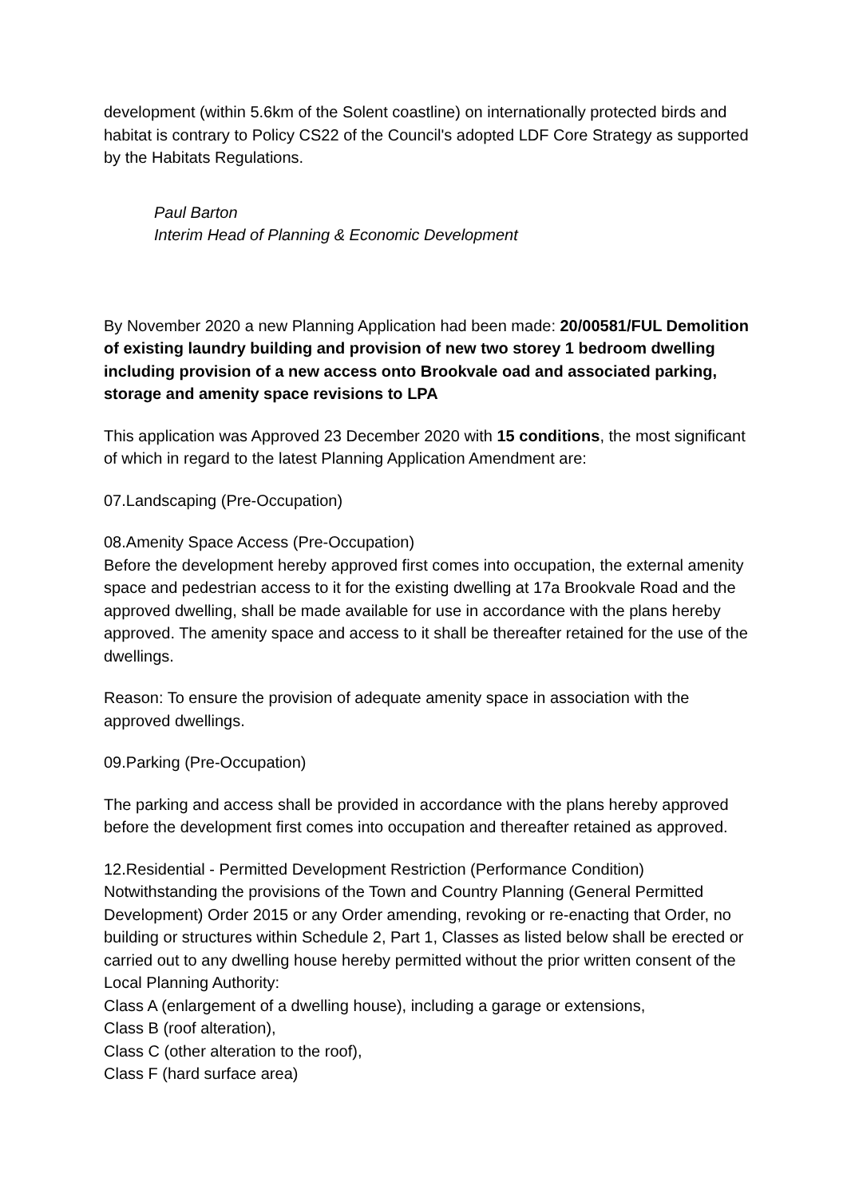development (within 5.6km of the Solent coastline) on internationally protected birds and habitat is contrary to Policy CS22 of the Council's adopted LDF Core Strategy as supported by the Habitats Regulations.
Paul Barton
Interim Head of Planning & Economic Development
By November 2020 a new Planning Application had been made: 20/00581/FUL Demolition of existing laundry building and provision of new two storey 1 bedroom dwelling including provision of a new access onto Brookvale oad and associated parking, storage and amenity space revisions to LPA
This application was Approved 23 December 2020 with 15 conditions, the most significant of which in regard to the latest Planning Application Amendment are:
07.Landscaping (Pre-Occupation)
08.Amenity Space Access (Pre-Occupation)
Before the development hereby approved first comes into occupation, the external amenity space and pedestrian access to it for the existing dwelling at 17a Brookvale Road and the approved dwelling, shall be made available for use in accordance with the plans hereby approved. The amenity space and access to it shall be thereafter retained for the use of the dwellings.
Reason: To ensure the provision of adequate amenity space in association with the approved dwellings.
09.Parking (Pre-Occupation)
The parking and access shall be provided in accordance with the plans hereby approved before the development first comes into occupation and thereafter retained as approved.
12.Residential - Permitted Development Restriction (Performance Condition)
Notwithstanding the provisions of the Town and Country Planning (General Permitted Development) Order 2015 or any Order amending, revoking or re-enacting that Order, no building or structures within Schedule 2, Part 1, Classes as listed below shall be erected or carried out to any dwelling house hereby permitted without the prior written consent of the Local Planning Authority:
Class A (enlargement of a dwelling house), including a garage or extensions,
Class B (roof alteration),
Class C (other alteration to the roof),
Class F (hard surface area)